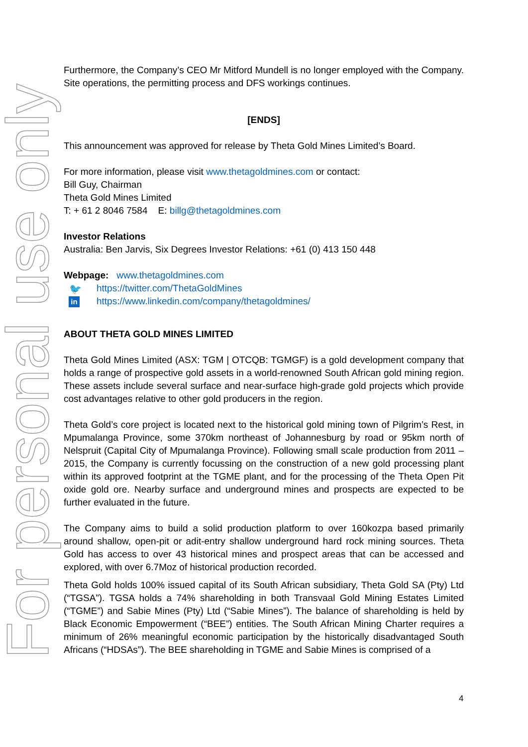For personal use only
Furthermore, the Company’s CEO Mr Mitford Mundell is no longer employed with the Company. Site operations, the permitting process and DFS workings continues.
[ENDS]
This announcement was approved for release by Theta Gold Mines Limited’s Board.
For more information, please visit www.thetagoldmines.com or contact:
Bill Guy, Chairman
Theta Gold Mines Limited
T: + 61 2 8046 7584 E: billg@thetagoldmines.com
Investor Relations
Australia: Ben Jarvis, Six Degrees Investor Relations: +61 (0) 413 150 448
Webpage: www.thetagoldmines.com
🐦 https://twitter.com/ThetaGoldMines
in https://www.linkedin.com/company/thetagoldmines/
ABOUT THETA GOLD MINES LIMITED
Theta Gold Mines Limited (ASX: TGM | OTCQB: TGMGF) is a gold development company that holds a range of prospective gold assets in a world-renowned South African gold mining region. These assets include several surface and near-surface high-grade gold projects which provide cost advantages relative to other gold producers in the region.
Theta Gold’s core project is located next to the historical gold mining town of Pilgrim’s Rest, in Mpumalanga Province, some 370km northeast of Johannesburg by road or 95km north of Nelspruit (Capital City of Mpumalanga Province). Following small scale production from 2011 – 2015, the Company is currently focussing on the construction of a new gold processing plant within its approved footprint at the TGME plant, and for the processing of the Theta Open Pit oxide gold ore. Nearby surface and underground mines and prospects are expected to be further evaluated in the future.
The Company aims to build a solid production platform to over 160kozpa based primarily around shallow, open-pit or adit-entry shallow underground hard rock mining sources. Theta Gold has access to over 43 historical mines and prospect areas that can be accessed and explored, with over 6.7Moz of historical production recorded.
Theta Gold holds 100% issued capital of its South African subsidiary, Theta Gold SA (Pty) Ltd (“TGSA”). TGSA holds a 74% shareholding in both Transvaal Gold Mining Estates Limited (“TGME”) and Sabie Mines (Pty) Ltd (“Sabie Mines”). The balance of shareholding is held by Black Economic Empowerment (“BEE”) entities. The South African Mining Charter requires a minimum of 26% meaningful economic participation by the historically disadvantaged South Africans (“HDSAs”). The BEE shareholding in TGME and Sabie Mines is comprised of a
4